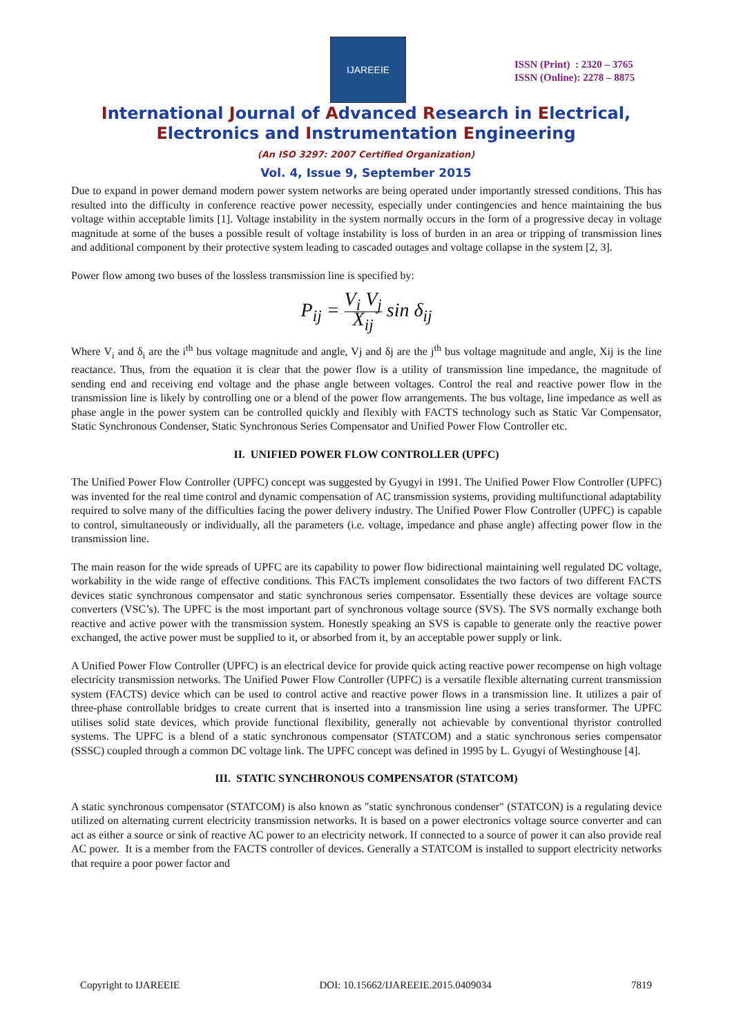IJAREEIE
ISSN (Print) : 2320 – 3765
ISSN (Online): 2278 – 8875
International Journal of Advanced Research in Electrical,
Electronics and Instrumentation Engineering
(An ISO 3297: 2007 Certified Organization)
Vol. 4, Issue 9, September 2015
Due to expand in power demand modern power system networks are being operated under importantly stressed conditions. This has resulted into the difficulty in conference reactive power necessity, especially under contingencies and hence maintaining the bus voltage within acceptable limits [1]. Voltage instability in the system normally occurs in the form of a progressive decay in voltage magnitude at some of the buses a possible result of voltage instability is loss of burden in an area or tripping of transmission lines and additional component by their protective system leading to cascaded outages and voltage collapse in the system [2, 3].
Power flow among two buses of the lossless transmission line is specified by:
P<sub>ij</sub> = V<sub>i</sub> V<sub>j</sub> X<sub>ij</sub> sin δ<sub>ij</sub>
Where V<sub>i</sub> and δ<sub>i</sub> are the i<sup>th</sup> bus voltage magnitude and angle, Vj and δj are the j<sup>th</sup> bus voltage magnitude and angle, Xij is the line reactance. Thus, from the equation it is clear that the power flow is a utility of transmission line impedance, the magnitude of sending end and receiving end voltage and the phase angle between voltages. Control the real and reactive power flow in the transmission line is likely by controlling one or a blend of the power flow arrangements. The bus voltage, line impedance as well as phase angle in the power system can be controlled quickly and flexibly with FACTS technology such as Static Var Compensator, Static Synchronous Condenser, Static Synchronous Series Compensator and Unified Power Flow Controller etc.
II. UNIFIED POWER FLOW CONTROLLER (UPFC)
The Unified Power Flow Controller (UPFC) concept was suggested by Gyugyi in 1991. The Unified Power Flow Controller (UPFC) was invented for the real time control and dynamic compensation of AC transmission systems, providing multifunctional adaptability required to solve many of the difficulties facing the power delivery industry. The Unified Power Flow Controller (UPFC) is capable to control, simultaneously or individually, all the parameters (i.e. voltage, impedance and phase angle) affecting power flow in the transmission line.
The main reason for the wide spreads of UPFC are its capability to power flow bidirectional maintaining well regulated DC voltage, workability in the wide range of effective conditions. This FACTs implement consolidates the two factors of two different FACTS devices static synchronous compensator and static synchronous series compensator. Essentially these devices are voltage source converters (VSC’s). The UPFC is the most important part of synchronous voltage source (SVS). The SVS normally exchange both reactive and active power with the transmission system. Honestly speaking an SVS is capable to generate only the reactive power exchanged, the active power must be supplied to it, or absorbed from it, by an acceptable power supply or link.
A Unified Power Flow Controller (UPFC) is an electrical device for provide quick acting reactive power recompense on high voltage electricity transmission networks. The Unified Power Flow Controller (UPFC) is a versatile flexible alternating current transmission system (FACTS) device which can be used to control active and reactive power flows in a transmission line. It utilizes a pair of three-phase controllable bridges to create current that is inserted into a transmission line using a series transformer. The UPFC utilises solid state devices, which provide functional flexibility, generally not achievable by conventional thyristor controlled systems. The UPFC is a blend of a static synchronous compensator (STATCOM) and a static synchronous series compensator (SSSC) coupled through a common DC voltage link. The UPFC concept was defined in 1995 by L. Gyugyi of Westinghouse [4].
III. STATIC SYNCHRONOUS COMPENSATOR (STATCOM)
A static synchronous compensator (STATCOM) is also known as "static synchronous condenser" (STATCON) is a regulating device utilized on alternating current electricity transmission networks. It is based on a power electronics voltage source converter and can act as either a source or sink of reactive AC power to an electricity network. If connected to a source of power it can also provide real AC power. It is a member from the FACTS controller of devices. Generally a STATCOM is installed to support electricity networks that require a poor power factor and
Copyright to IJAREEIE DOI: 10.15662/IJAREEIE.2015.0409034 7819